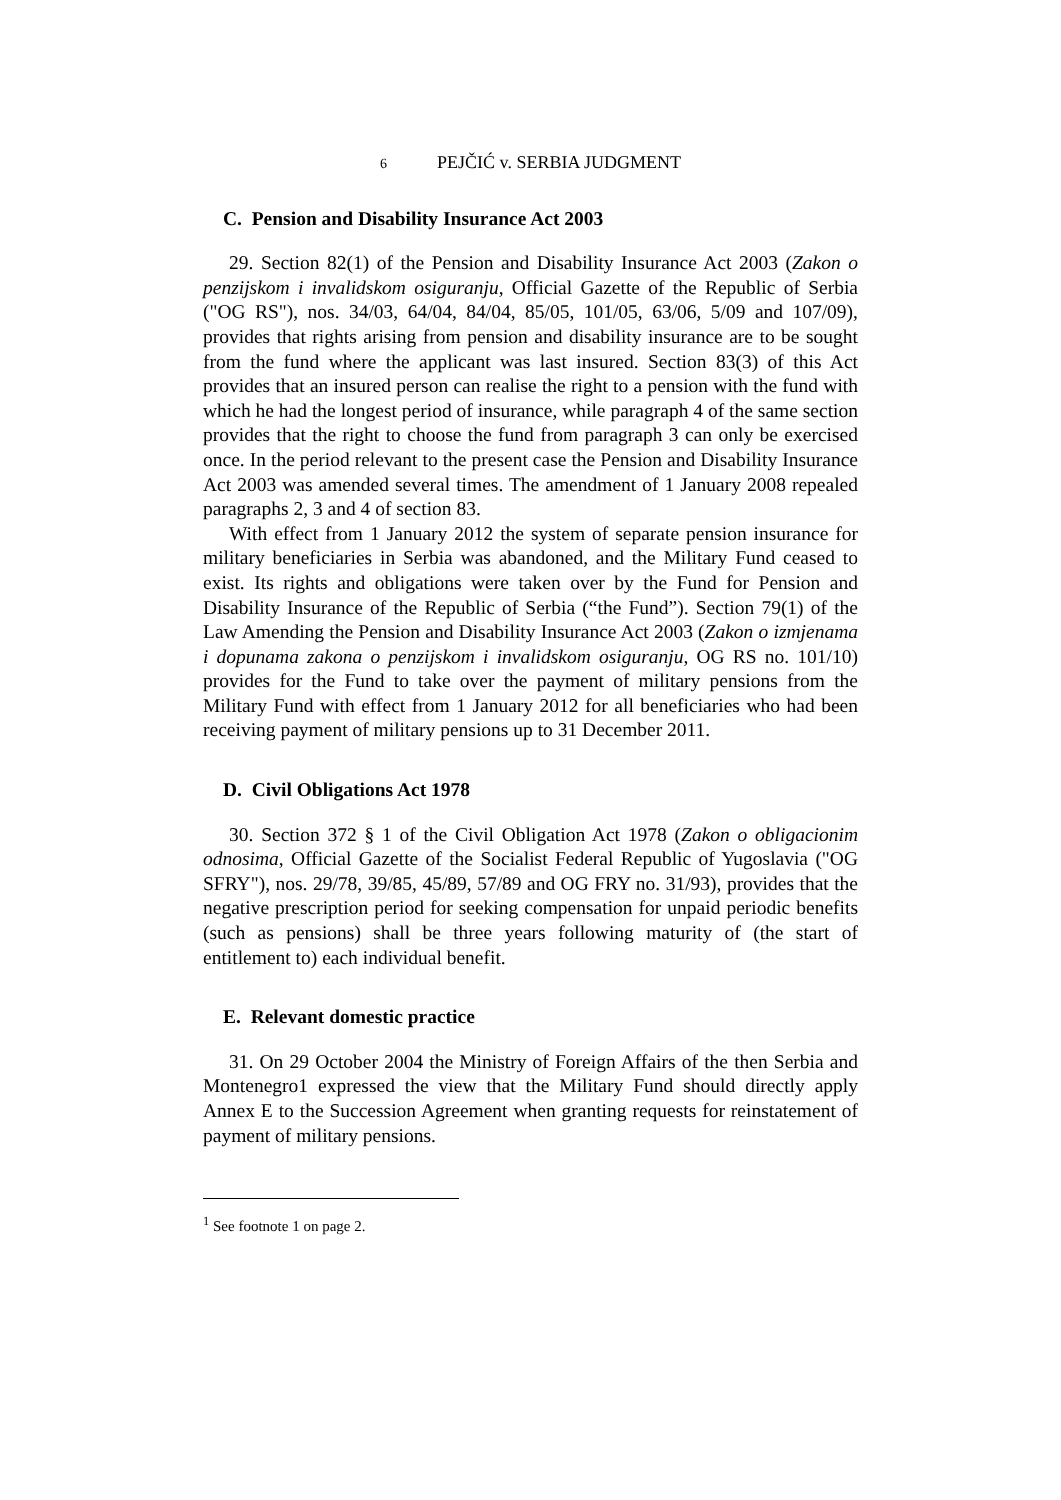6 PEJČIĆ v. SERBIA JUDGMENT
C. Pension and Disability Insurance Act 2003
29. Section 82(1) of the Pension and Disability Insurance Act 2003 (Zakon o penzijskom i invalidskom osiguranju, Official Gazette of the Republic of Serbia ("OG RS"), nos. 34/03, 64/04, 84/04, 85/05, 101/05, 63/06, 5/09 and 107/09), provides that rights arising from pension and disability insurance are to be sought from the fund where the applicant was last insured. Section 83(3) of this Act provides that an insured person can realise the right to a pension with the fund with which he had the longest period of insurance, while paragraph 4 of the same section provides that the right to choose the fund from paragraph 3 can only be exercised once. In the period relevant to the present case the Pension and Disability Insurance Act 2003 was amended several times. The amendment of 1 January 2008 repealed paragraphs 2, 3 and 4 of section 83.
With effect from 1 January 2012 the system of separate pension insurance for military beneficiaries in Serbia was abandoned, and the Military Fund ceased to exist. Its rights and obligations were taken over by the Fund for Pension and Disability Insurance of the Republic of Serbia (“the Fund”). Section 79(1) of the Law Amending the Pension and Disability Insurance Act 2003 (Zakon o izmjenama i dopunama zakona o penzijskom i invalidskom osiguranju, OG RS no. 101/10) provides for the Fund to take over the payment of military pensions from the Military Fund with effect from 1 January 2012 for all beneficiaries who had been receiving payment of military pensions up to 31 December 2011.
D. Civil Obligations Act 1978
30. Section 372 § 1 of the Civil Obligation Act 1978 (Zakon o obligacionim odnosima, Official Gazette of the Socialist Federal Republic of Yugoslavia ("OG SFRY"), nos. 29/78, 39/85, 45/89, 57/89 and OG FRY no. 31/93), provides that the negative prescription period for seeking compensation for unpaid periodic benefits (such as pensions) shall be three years following maturity of (the start of entitlement to) each individual benefit.
E. Relevant domestic practice
31. On 29 October 2004 the Ministry of Foreign Affairs of the then Serbia and Montenegro1 expressed the view that the Military Fund should directly apply Annex E to the Succession Agreement when granting requests for reinstatement of payment of military pensions.
<sup>1</sup> See footnote 1 on page 2.